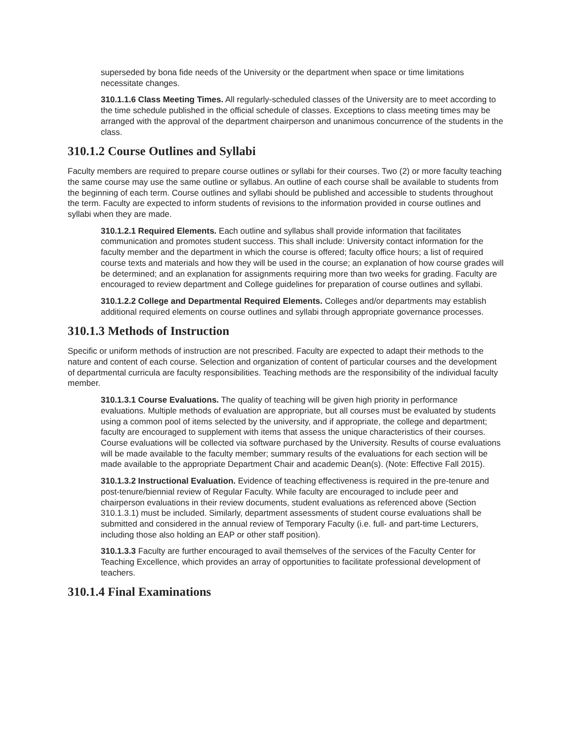superseded by bona fide needs of the University or the department when space or time limitations necessitate changes.
310.1.1.6 Class Meeting Times. All regularly-scheduled classes of the University are to meet according to the time schedule published in the official schedule of classes. Exceptions to class meeting times may be arranged with the approval of the department chairperson and unanimous concurrence of the students in the class.
310.1.2 Course Outlines and Syllabi
Faculty members are required to prepare course outlines or syllabi for their courses. Two (2) or more faculty teaching the same course may use the same outline or syllabus. An outline of each course shall be available to students from the beginning of each term. Course outlines and syllabi should be published and accessible to students throughout the term. Faculty are expected to inform students of revisions to the information provided in course outlines and syllabi when they are made.
310.1.2.1 Required Elements. Each outline and syllabus shall provide information that facilitates communication and promotes student success. This shall include: University contact information for the faculty member and the department in which the course is offered; faculty office hours; a list of required course texts and materials and how they will be used in the course; an explanation of how course grades will be determined; and an explanation for assignments requiring more than two weeks for grading. Faculty are encouraged to review department and College guidelines for preparation of course outlines and syllabi.
310.1.2.2 College and Departmental Required Elements. Colleges and/or departments may establish additional required elements on course outlines and syllabi through appropriate governance processes.
310.1.3 Methods of Instruction
Specific or uniform methods of instruction are not prescribed. Faculty are expected to adapt their methods to the nature and content of each course. Selection and organization of content of particular courses and the development of departmental curricula are faculty responsibilities. Teaching methods are the responsibility of the individual faculty member.
310.1.3.1 Course Evaluations. The quality of teaching will be given high priority in performance evaluations. Multiple methods of evaluation are appropriate, but all courses must be evaluated by students using a common pool of items selected by the university, and if appropriate, the college and department; faculty are encouraged to supplement with items that assess the unique characteristics of their courses. Course evaluations will be collected via software purchased by the University. Results of course evaluations will be made available to the faculty member; summary results of the evaluations for each section will be made available to the appropriate Department Chair and academic Dean(s). (Note: Effective Fall 2015).
310.1.3.2 Instructional Evaluation. Evidence of teaching effectiveness is required in the pre-tenure and post-tenure/biennial review of Regular Faculty. While faculty are encouraged to include peer and chairperson evaluations in their review documents, student evaluations as referenced above (Section 310.1.3.1) must be included. Similarly, department assessments of student course evaluations shall be submitted and considered in the annual review of Temporary Faculty (i.e. full- and part-time Lecturers, including those also holding an EAP or other staff position).
310.1.3.3 Faculty are further encouraged to avail themselves of the services of the Faculty Center for Teaching Excellence, which provides an array of opportunities to facilitate professional development of teachers.
310.1.4 Final Examinations